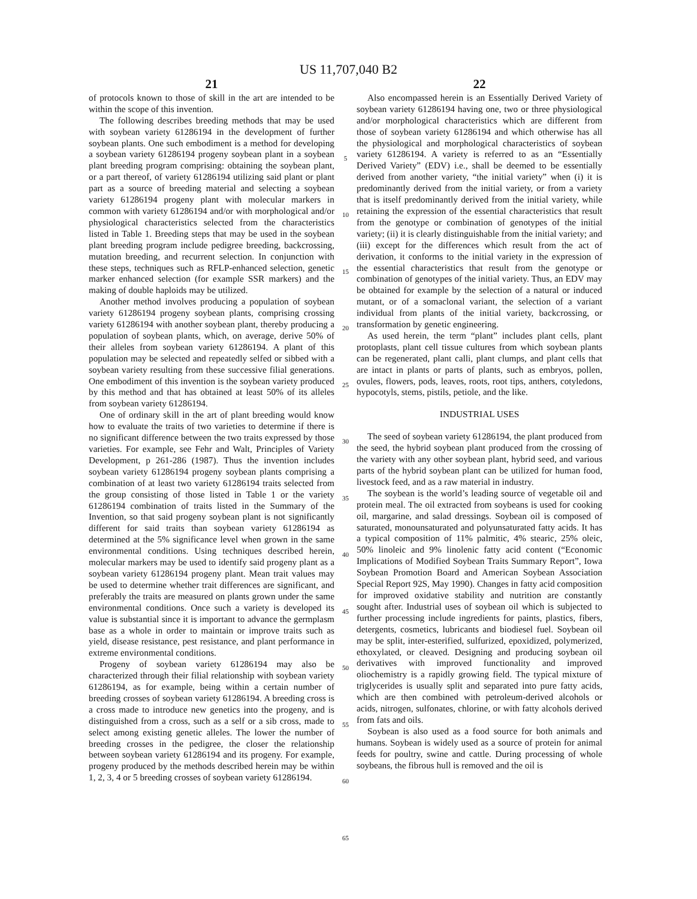US 11,707,040 B2
21
of protocols known to those of skill in the art are intended to be within the scope of this invention.
The following describes breeding methods that may be used with soybean variety 61286194 in the development of further soybean plants. One such embodiment is a method for developing a soybean variety 61286194 progeny soybean plant in a soybean plant breeding program comprising: obtaining the soybean plant, or a part thereof, of variety 61286194 utilizing said plant or plant part as a source of breeding material and selecting a soybean variety 61286194 progeny plant with molecular markers in common with variety 61286194 and/or with morphological and/or physiological characteristics selected from the characteristics listed in Table 1. Breeding steps that may be used in the soybean plant breeding program include pedigree breeding, backcrossing, mutation breeding, and recurrent selection. In conjunction with these steps, techniques such as RFLP-enhanced selection, genetic marker enhanced selection (for example SSR markers) and the making of double haploids may be utilized.
Another method involves producing a population of soybean variety 61286194 progeny soybean plants, comprising crossing variety 61286194 with another soybean plant, thereby producing a population of soybean plants, which, on average, derive 50% of their alleles from soybean variety 61286194. A plant of this population may be selected and repeatedly selfed or sibbed with a soybean variety resulting from these successive filial generations. One embodiment of this invention is the soybean variety produced by this method and that has obtained at least 50% of its alleles from soybean variety 61286194.
One of ordinary skill in the art of plant breeding would know how to evaluate the traits of two varieties to determine if there is no significant difference between the two traits expressed by those varieties. For example, see Fehr and Walt, Principles of Variety Development, p 261-286 (1987). Thus the invention includes soybean variety 61286194 progeny soybean plants comprising a combination of at least two variety 61286194 traits selected from the group consisting of those listed in Table 1 or the variety 61286194 combination of traits listed in the Summary of the Invention, so that said progeny soybean plant is not significantly different for said traits than soybean variety 61286194 as determined at the 5% significance level when grown in the same environmental conditions. Using techniques described herein, molecular markers may be used to identify said progeny plant as a soybean variety 61286194 progeny plant. Mean trait values may be used to determine whether trait differences are significant, and preferably the traits are measured on plants grown under the same environmental conditions. Once such a variety is developed its value is substantial since it is important to advance the germplasm base as a whole in order to maintain or improve traits such as yield, disease resistance, pest resistance, and plant performance in extreme environmental conditions.
Progeny of soybean variety 61286194 may also be characterized through their filial relationship with soybean variety 61286194, as for example, being within a certain number of breeding crosses of soybean variety 61286194. A breeding cross is a cross made to introduce new genetics into the progeny, and is distinguished from a cross, such as a self or a sib cross, made to select among existing genetic alleles. The lower the number of breeding crosses in the pedigree, the closer the relationship between soybean variety 61286194 and its progeny. For example, progeny produced by the methods described herein may be within 1, 2, 3, 4 or 5 breeding crosses of soybean variety 61286194.
5
10
15
20
25
30
35
40
45
50
55
60
65
22
Also encompassed herein is an Essentially Derived Variety of soybean variety 61286194 having one, two or three physiological and/or morphological characteristics which are different from those of soybean variety 61286194 and which otherwise has all the physiological and morphological characteristics of soybean variety 61286194. A variety is referred to as an “Essentially Derived Variety” (EDV) i.e., shall be deemed to be essentially derived from another variety, “the initial variety” when (i) it is predominantly derived from the initial variety, or from a variety that is itself predominantly derived from the initial variety, while retaining the expression of the essential characteristics that result from the genotype or combination of genotypes of the initial variety; (ii) it is clearly distinguishable from the initial variety; and (iii) except for the differences which result from the act of derivation, it conforms to the initial variety in the expression of the essential characteristics that result from the genotype or combination of genotypes of the initial variety. Thus, an EDV may be obtained for example by the selection of a natural or induced mutant, or of a somaclonal variant, the selection of a variant individual from plants of the initial variety, backcrossing, or transformation by genetic engineering.
As used herein, the term “plant” includes plant cells, plant protoplasts, plant cell tissue cultures from which soybean plants can be regenerated, plant calli, plant clumps, and plant cells that are intact in plants or parts of plants, such as embryos, pollen, ovules, flowers, pods, leaves, roots, root tips, anthers, cotyledons, hypocotyls, stems, pistils, petiole, and the like.
INDUSTRIAL USES
The seed of soybean variety 61286194, the plant produced from the seed, the hybrid soybean plant produced from the crossing of the variety with any other soybean plant, hybrid seed, and various parts of the hybrid soybean plant can be utilized for human food, livestock feed, and as a raw material in industry.
The soybean is the world’s leading source of vegetable oil and protein meal. The oil extracted from soybeans is used for cooking oil, margarine, and salad dressings. Soybean oil is composed of saturated, monounsaturated and polyunsaturated fatty acids. It has a typical composition of 11% palmitic, 4% stearic, 25% oleic, 50% linoleic and 9% linolenic fatty acid content (“Economic Implications of Modified Soybean Traits Summary Report”, Iowa Soybean Promotion Board and American Soybean Association Special Report 92S, May 1990). Changes in fatty acid composition for improved oxidative stability and nutrition are constantly sought after. Industrial uses of soybean oil which is subjected to further processing include ingredients for paints, plastics, fibers, detergents, cosmetics, lubricants and biodiesel fuel. Soybean oil may be split, inter-esterified, sulfurized, epoxidized, polymerized, ethoxylated, or cleaved. Designing and producing soybean oil derivatives with improved functionality and improved oliochemistry is a rapidly growing field. The typical mixture of triglycerides is usually split and separated into pure fatty acids, which are then combined with petroleum-derived alcohols or acids, nitrogen, sulfonates, chlorine, or with fatty alcohols derived from fats and oils.
Soybean is also used as a food source for both animals and humans. Soybean is widely used as a source of protein for animal feeds for poultry, swine and cattle. During processing of whole soybeans, the fibrous hull is removed and the oil is